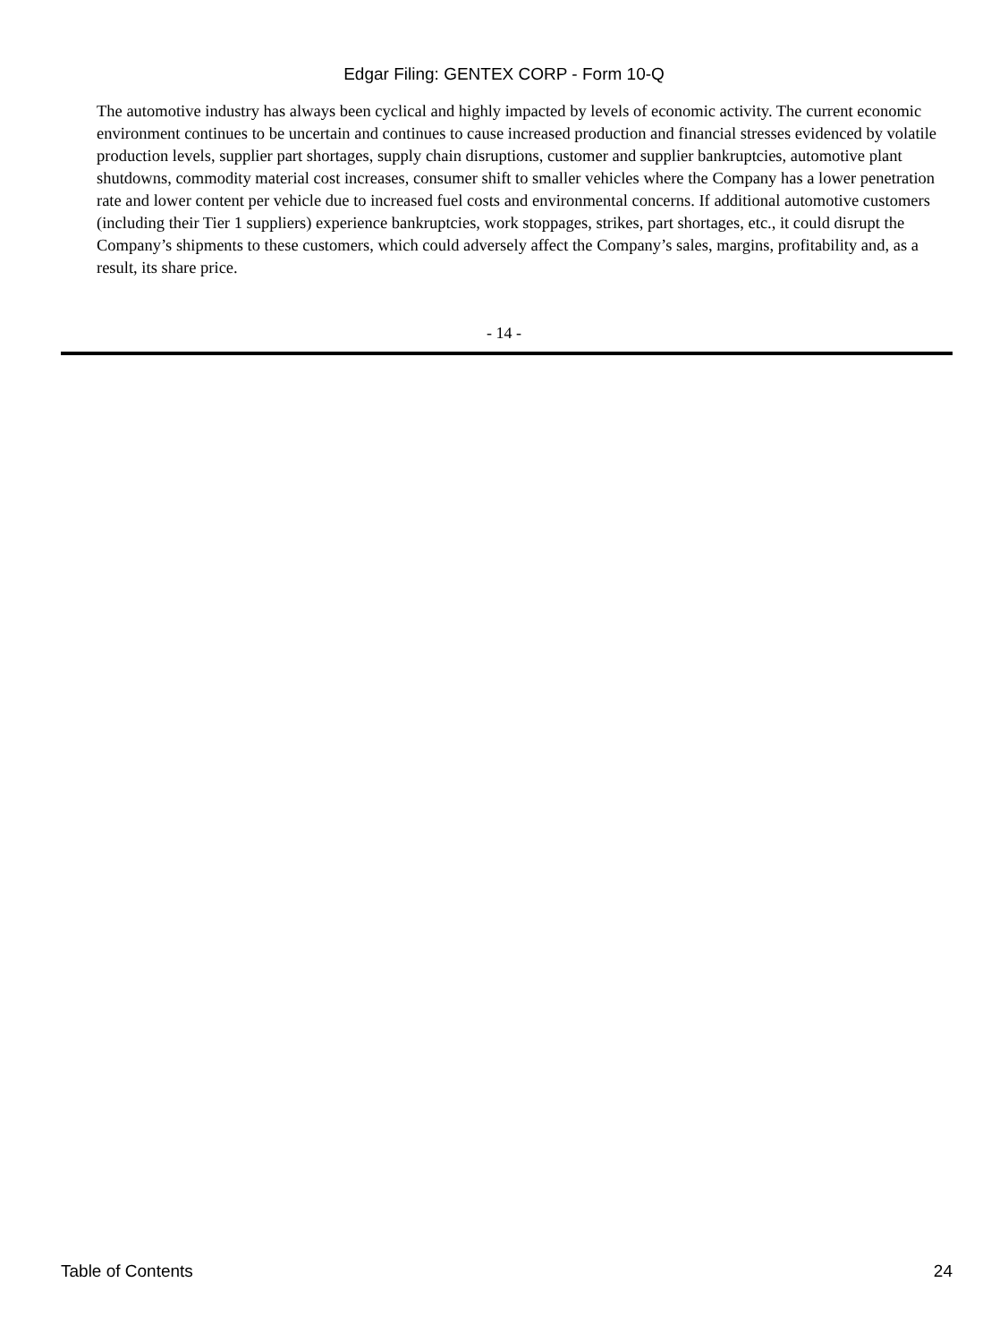Edgar Filing: GENTEX CORP - Form 10-Q
The automotive industry has always been cyclical and highly impacted by levels of economic activity. The current economic environment continues to be uncertain and continues to cause increased production and financial stresses evidenced by volatile production levels, supplier part shortages, supply chain disruptions, customer and supplier bankruptcies, automotive plant shutdowns, commodity material cost increases, consumer shift to smaller vehicles where the Company has a lower penetration rate and lower content per vehicle due to increased fuel costs and environmental concerns. If additional automotive customers (including their Tier 1 suppliers) experience bankruptcies, work stoppages, strikes, part shortages, etc., it could disrupt the Company’s shipments to these customers, which could adversely affect the Company’s sales, margins, profitability and, as a result, its share price.
- 14 -
Table of Contents 24